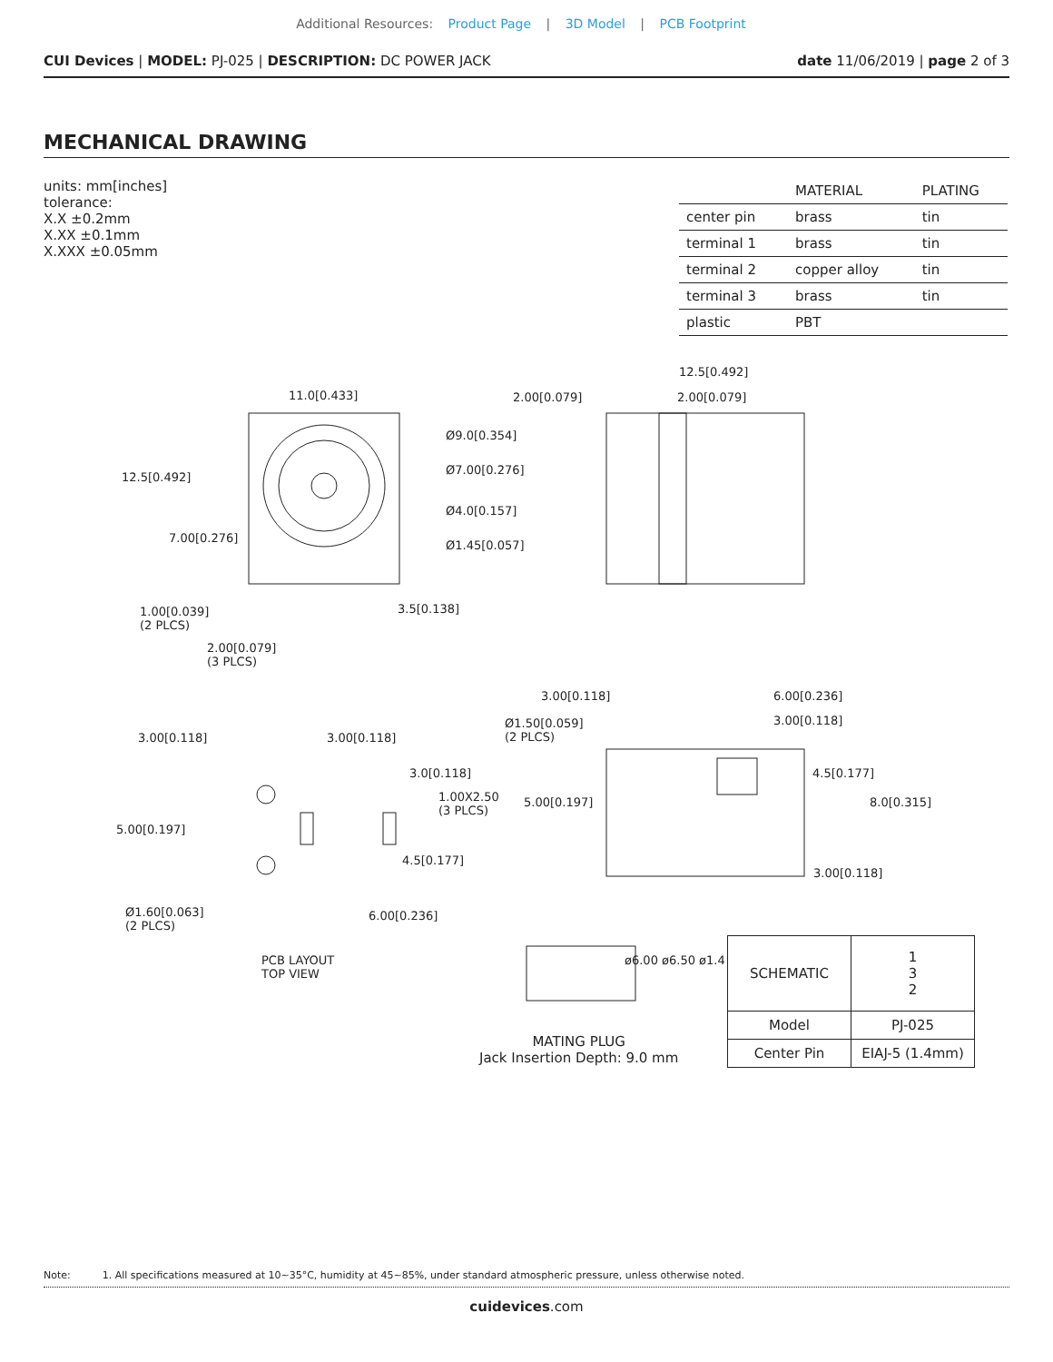Additional Resources: Product Page | 3D Model | PCB Footprint
CUI Devices | MODEL: PJ-025 | DESCRIPTION: DC POWER JACK
date 11/06/2019 | page 2 of 3
MECHANICAL DRAWING
units: mm[inches]
tolerance:
X.X ±0.2mm
X.XX ±0.1mm
X.XXX ±0.05mm
| | MATERIAL | PLATING |
| --- | --- | --- |
| center pin | brass | tin |
| terminal 1 | brass | tin |
| terminal 2 | copper alloy | tin |
| terminal 3 | brass | tin |
| plastic | PBT | |
11.0[0.433]
Ø9.0[0.354]
Ø7.00[0.276]
Ø4.0[0.157]
Ø1.45[0.057]
12.5[0.492]
7.00[0.276]
1.00[0.039]
(2 PLCS)
3.5[0.138]
2.00[0.079]
(3 PLCS)
12.5[0.492]
2.00[0.079] 2.00[0.079]
3.00[0.118] 3.00[0.118]
3.0[0.118]
1.00X2.50
(3 PLCS)
5.00[0.197]
4.5[0.177]
Ø1.60[0.063]
(2 PLCS)
6.00[0.236]
PCB LAYOUT
TOP VIEW
3.00[0.118] 6.00[0.236]
Ø1.50[0.059]
(2 PLCS)
3.00[0.118]
4.5[0.177]
5.00[0.197] 8.0[0.315]
3.00[0.118]
ø6.00 ø6.50 ø1.4
MATING PLUG
Jack Insertion Depth: 9.0 mm
| SCHEMATIC | 1 3 2 |
| Model | PJ-025 |
| Center Pin | EIAJ-5 (1.4mm) |
Note: 1. All specifications measured at 10~35°C, humidity at 45~85%, under standard atmospheric pressure, unless otherwise noted.
cuidevices.com